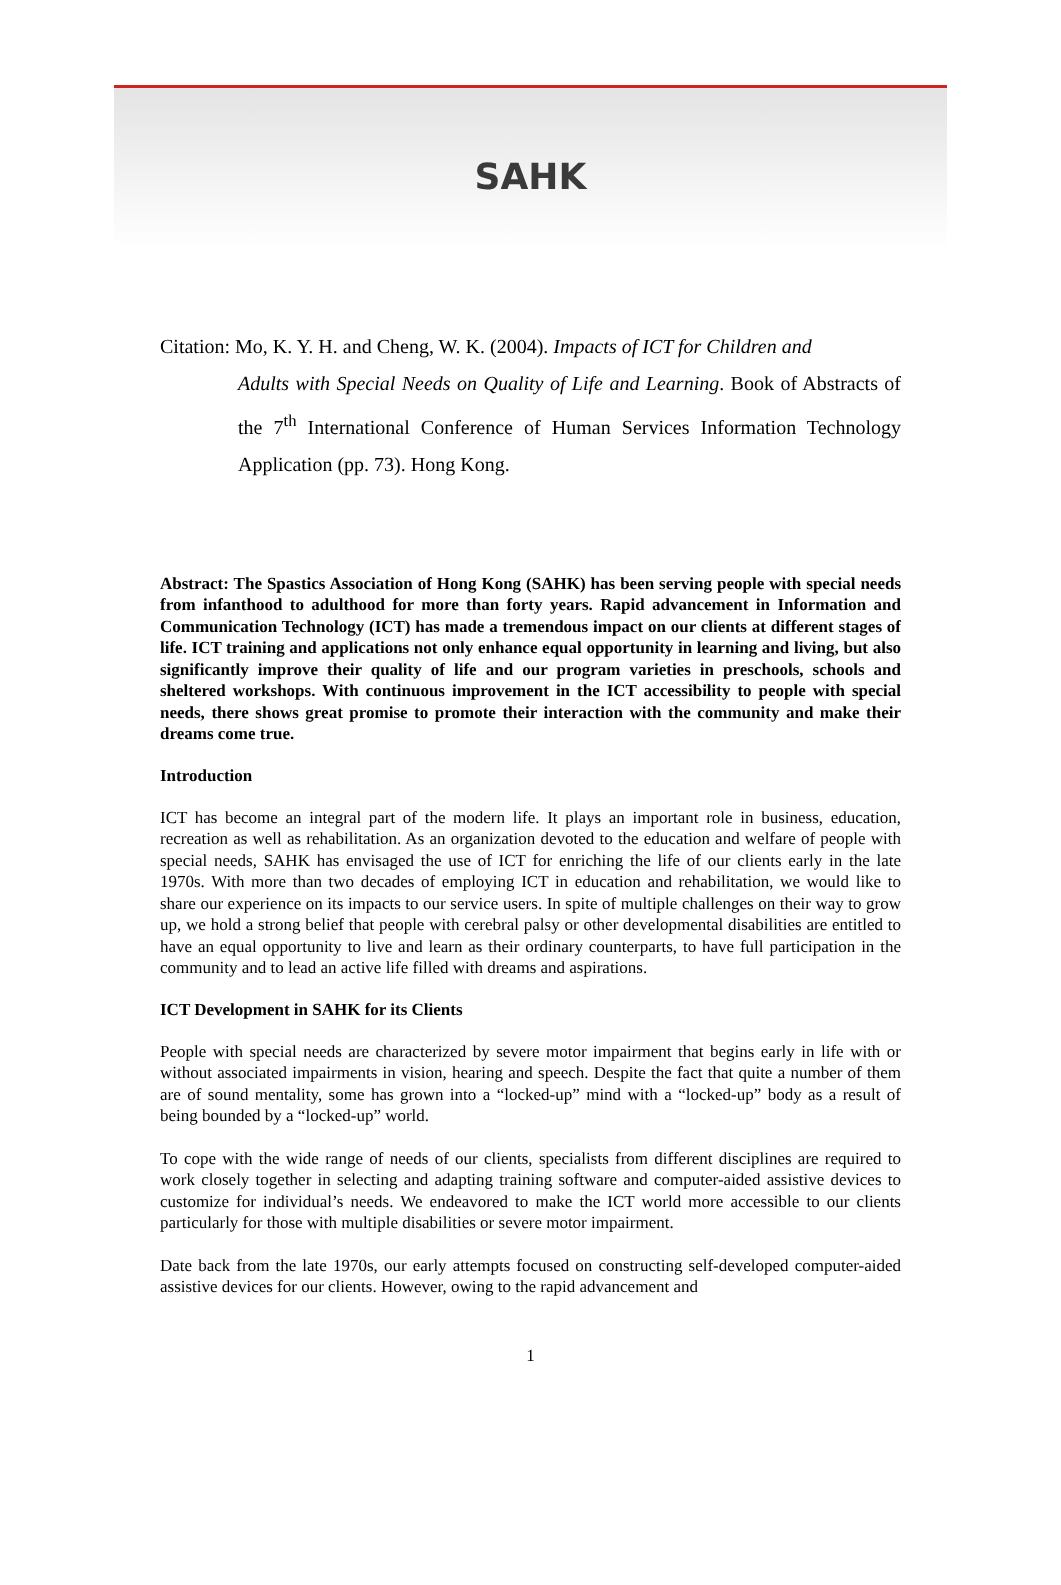SAHK
Citation: Mo, K. Y. H. and Cheng, W. K. (2004). Impacts of ICT for Children and
Adults with Special Needs on Quality of Life and Learning. Book of Abstracts of the 7<sup>th</sup> International Conference of Human Services Information Technology Application (pp. 73). Hong Kong.
Abstract: The Spastics Association of Hong Kong (SAHK) has been serving people with special needs from infanthood to adulthood for more than forty years. Rapid advancement in Information and Communication Technology (ICT) has made a tremendous impact on our clients at different stages of life. ICT training and applications not only enhance equal opportunity in learning and living, but also significantly improve their quality of life and our program varieties in preschools, schools and sheltered workshops. With continuous improvement in the ICT accessibility to people with special needs, there shows great promise to promote their interaction with the community and make their dreams come true.
Introduction
ICT has become an integral part of the modern life. It plays an important role in business, education, recreation as well as rehabilitation. As an organization devoted to the education and welfare of people with special needs, SAHK has envisaged the use of ICT for enriching the life of our clients early in the late 1970s. With more than two decades of employing ICT in education and rehabilitation, we would like to share our experience on its impacts to our service users. In spite of multiple challenges on their way to grow up, we hold a strong belief that people with cerebral palsy or other developmental disabilities are entitled to have an equal opportunity to live and learn as their ordinary counterparts, to have full participation in the community and to lead an active life filled with dreams and aspirations.
ICT Development in SAHK for its Clients
People with special needs are characterized by severe motor impairment that begins early in life with or without associated impairments in vision, hearing and speech. Despite the fact that quite a number of them are of sound mentality, some has grown into a “locked-up” mind with a “locked-up” body as a result of being bounded by a “locked-up” world.
To cope with the wide range of needs of our clients, specialists from different disciplines are required to work closely together in selecting and adapting training software and computer-aided assistive devices to customize for individual’s needs. We endeavored to make the ICT world more accessible to our clients particularly for those with multiple disabilities or severe motor impairment.
Date back from the late 1970s, our early attempts focused on constructing self-developed computer-aided assistive devices for our clients. However, owing to the rapid advancement and
1